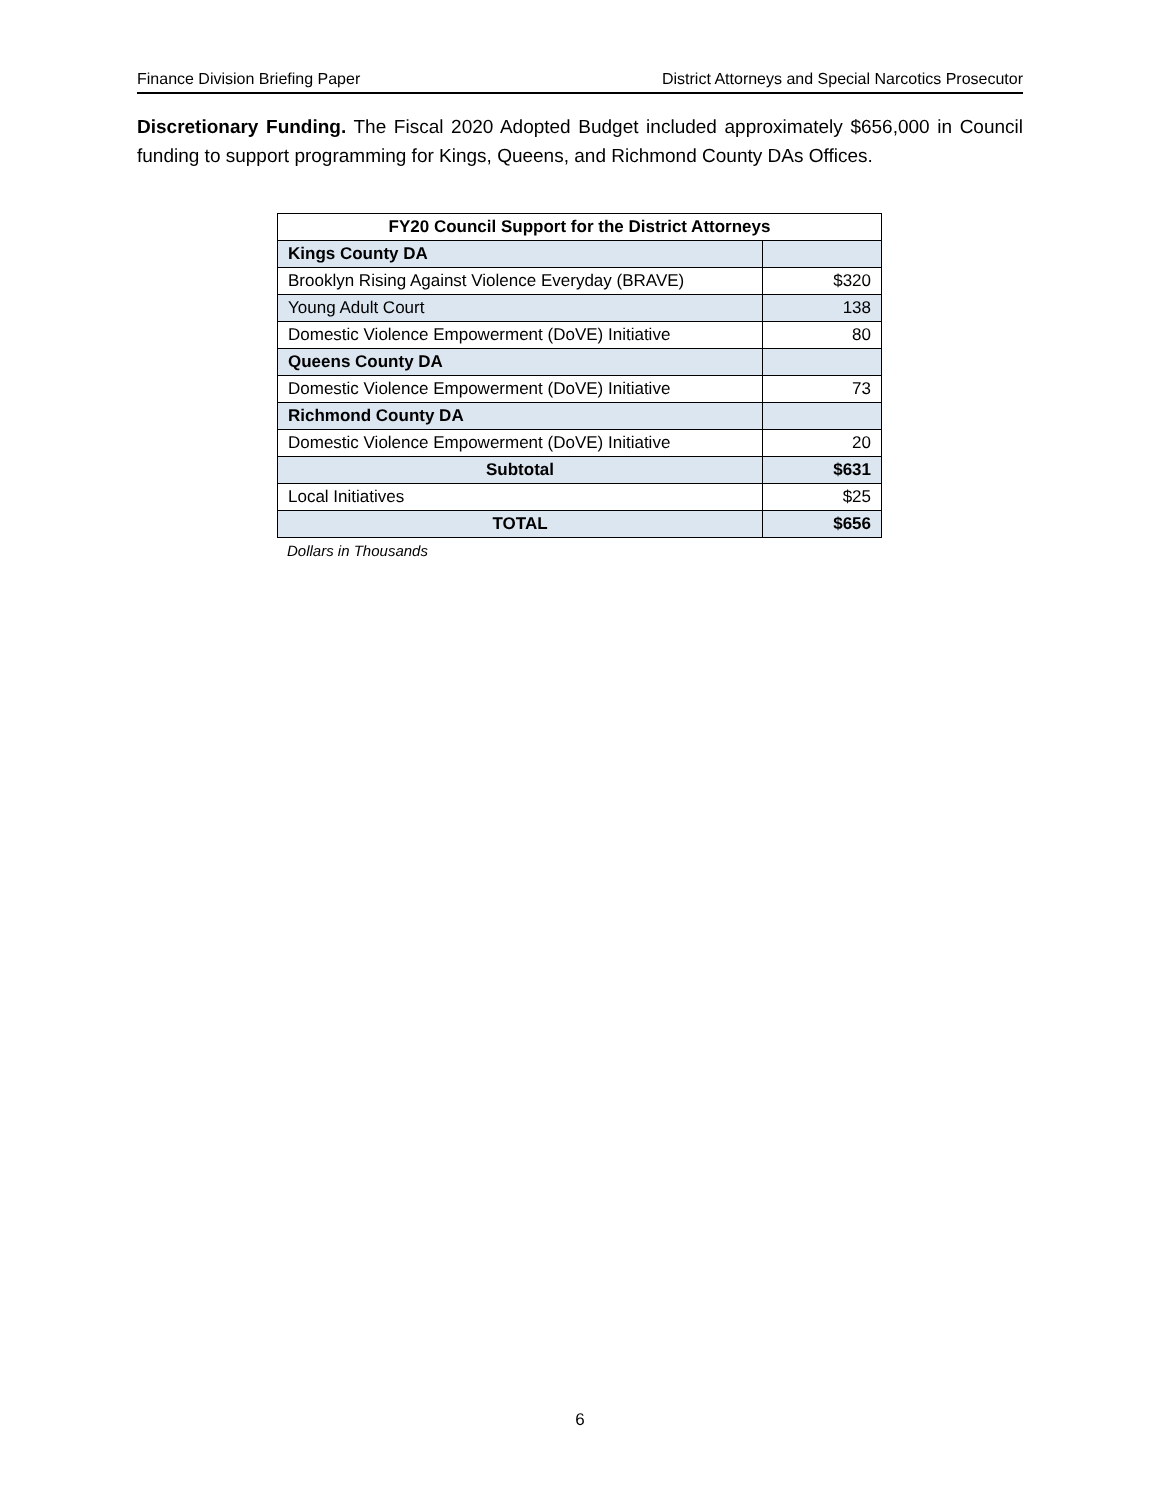Finance Division Briefing Paper District Attorneys and Special Narcotics Prosecutor
Discretionary Funding. The Fiscal 2020 Adopted Budget included approximately $656,000 in Council funding to support programming for Kings, Queens, and Richmond County DAs Offices.
| FY20 Council Support for the District Attorneys | |
| --- | --- |
| Kings County DA | |
| Brooklyn Rising Against Violence Everyday (BRAVE) | $320 |
| Young Adult Court | 138 |
| Domestic Violence Empowerment (DoVE) Initiative | 80 |
| Queens County DA | |
| Domestic Violence Empowerment (DoVE) Initiative | 73 |
| Richmond County DA | |
| Domestic Violence Empowerment (DoVE) Initiative | 20 |
| Subtotal | $631 |
| Local Initiatives | $25 |
| TOTAL | $656 |
Dollars in Thousands
6